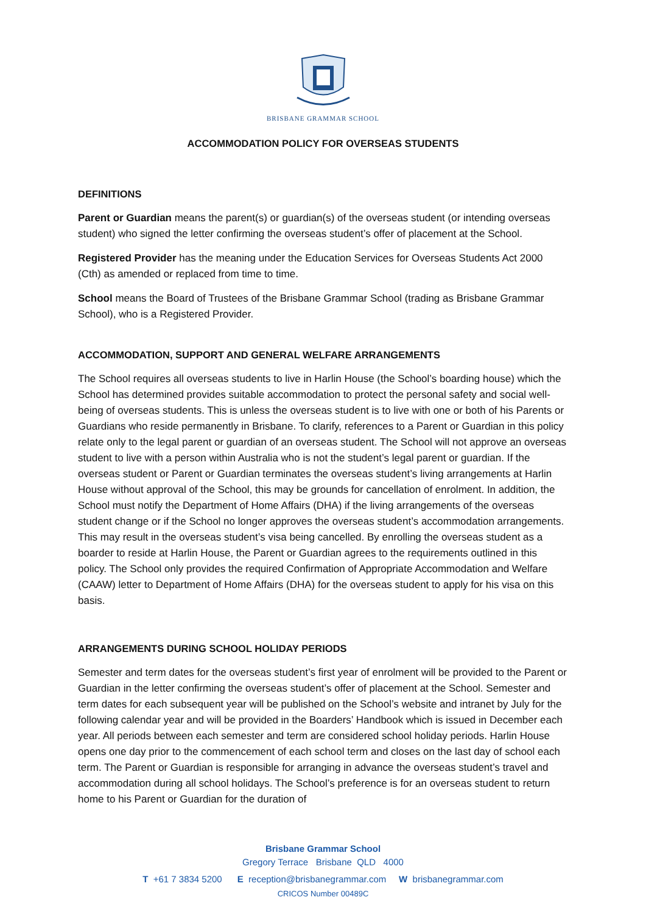BRISBANE GRAMMAR SCHOOL
ACCOMMODATION POLICY FOR OVERSEAS STUDENTS
DEFINITIONS
Parent or Guardian means the parent(s) or guardian(s) of the overseas student (or intending overseas student) who signed the letter confirming the overseas student’s offer of placement at the School.
Registered Provider has the meaning under the Education Services for Overseas Students Act 2000 (Cth) as amended or replaced from time to time.
School means the Board of Trustees of the Brisbane Grammar School (trading as Brisbane Grammar School), who is a Registered Provider.
ACCOMMODATION, SUPPORT AND GENERAL WELFARE ARRANGEMENTS
The School requires all overseas students to live in Harlin House (the School’s boarding house) which the School has determined provides suitable accommodation to protect the personal safety and social well-being of overseas students. This is unless the overseas student is to live with one or both of his Parents or Guardians who reside permanently in Brisbane. To clarify, references to a Parent or Guardian in this policy relate only to the legal parent or guardian of an overseas student. The School will not approve an overseas student to live with a person within Australia who is not the student’s legal parent or guardian. If the overseas student or Parent or Guardian terminates the overseas student’s living arrangements at Harlin House without approval of the School, this may be grounds for cancellation of enrolment. In addition, the School must notify the Department of Home Affairs (DHA) if the living arrangements of the overseas student change or if the School no longer approves the overseas student’s accommodation arrangements. This may result in the overseas student’s visa being cancelled. By enrolling the overseas student as a boarder to reside at Harlin House, the Parent or Guardian agrees to the requirements outlined in this policy. The School only provides the required Confirmation of Appropriate Accommodation and Welfare (CAAW) letter to Department of Home Affairs (DHA) for the overseas student to apply for his visa on this basis.
ARRANGEMENTS DURING SCHOOL HOLIDAY PERIODS
Semester and term dates for the overseas student’s first year of enrolment will be provided to the Parent or Guardian in the letter confirming the overseas student’s offer of placement at the School. Semester and term dates for each subsequent year will be published on the School’s website and intranet by July for the following calendar year and will be provided in the Boarders’ Handbook which is issued in December each year. All periods between each semester and term are considered school holiday periods. Harlin House opens one day prior to the commencement of each school term and closes on the last day of school each term. The Parent or Guardian is responsible for arranging in advance the overseas student’s travel and accommodation during all school holidays. The School’s preference is for an overseas student to return home to his Parent or Guardian for the duration of
Brisbane Grammar School
Gregory Terrace Brisbane QLD 4000
T +61 7 3834 5200 E reception@brisbanegrammar.com W brisbanegrammar.com
CRICOS Number 00489C